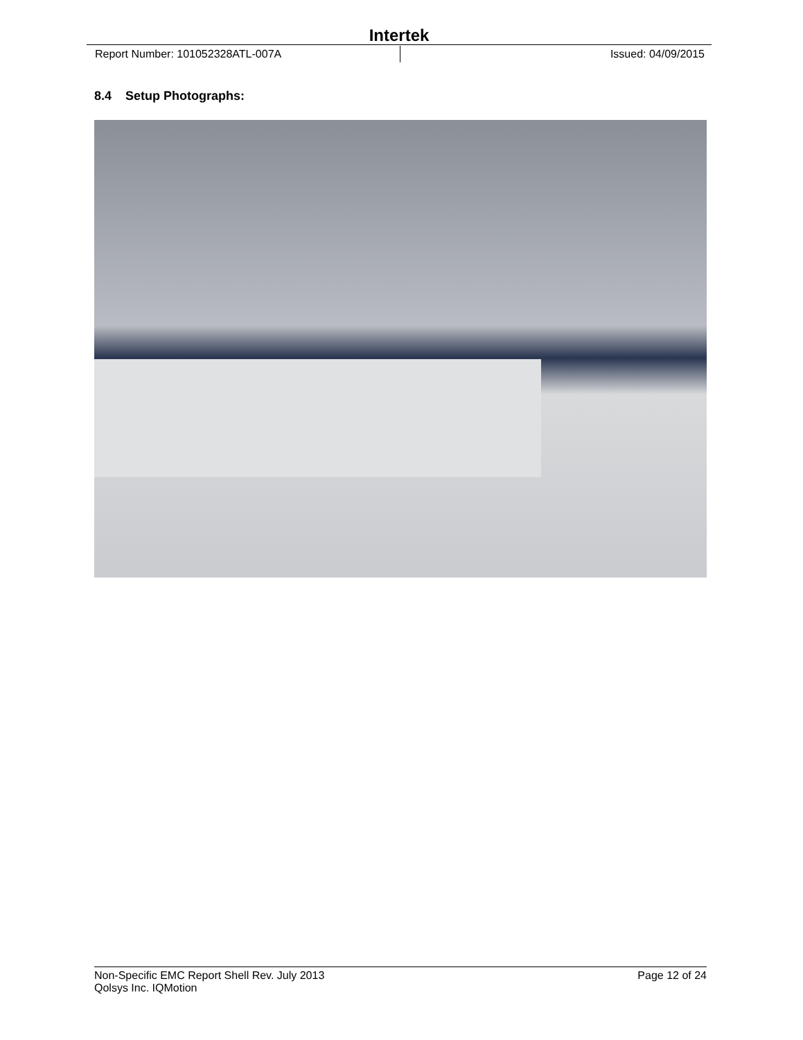Intertek
Report Number: 101052328ATL-007A Issued: 04/09/2015
8.4 Setup Photographs:
Non-Specific EMC Report Shell Rev. July 2013 Page 12 of 24
Qolsys Inc. IQMotion